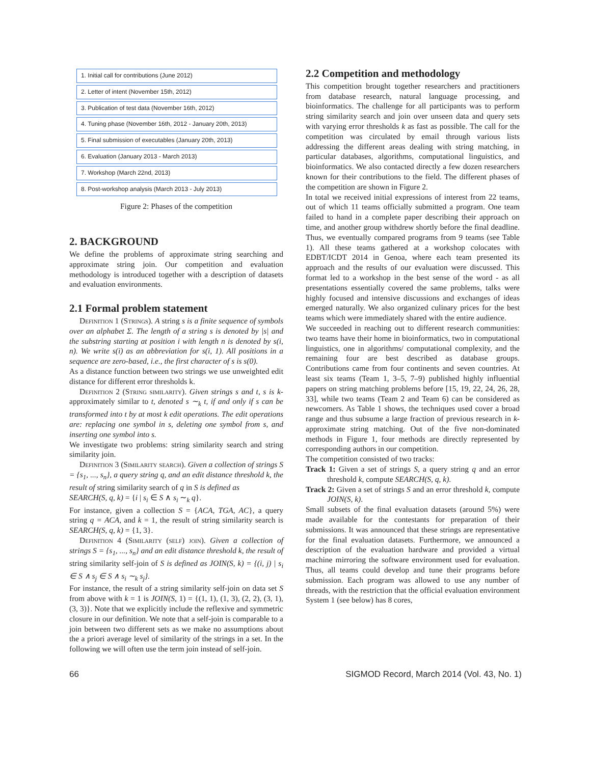1. Initial call for contributions (June 2012)
2. Letter of intent (November 15th, 2012)
3. Publication of test data (November 16th, 2012)
4. Tuning phase (November 16th, 2012 - January 20th, 2013)
5. Final submission of executables (January 20th, 2013)
6. Evaluation (January 2013 - March 2013)
7. Workshop (March 22nd, 2013)
8. Post-workshop analysis (March 2013 - July 2013)
Figure 2: Phases of the competition
2. BACKGROUND
We define the problems of approximate string searching and approximate string join. Our competition and evaluation methodology is introduced together with a description of datasets and evaluation environments.
2.1 Formal problem statement
Definition 1 (Strings). A string s is a finite sequence of symbols over an alphabet Σ. The length of a string s is denoted by |s| and the substring starting at position i with length n is denoted by s(i, n). We write s(i) as an abbreviation for s(i, 1). All positions in a sequence are zero-based, i.e., the first character of s is s(0).
As a distance function between two strings we use unweighted edit distance for different error thresholds k.
Definition 2 (String similarity). Given strings s and t, s is k-approximately similar to t, denoted s ∼<sub>k</sub> t, if and only if s can be transformed into t by at most k edit operations. The edit operations are: replacing one symbol in s, deleting one symbol from s, and inserting one symbol into s.
We investigate two problems: string similarity search and string similarity join.
Definition 3 (Similarity search). Given a collection of strings S = {s<sub>1</sub>, ..., s<sub>n</sub>}, a query string q, and an edit distance threshold k, the result of string similarity search of q in S is defined as
SEARCH(S, q, k) = {i | s<sub>i</sub> ∈ S ∧ s<sub>i</sub> ∼<sub>k</sub> q}.
For instance, given a collection S = {ACA, TGA, AC}, a query string q = ACA, and k = 1, the result of string similarity search is SEARCH(S, q, k) = {1, 3}.
Definition 4 (Similarity (self) join). Given a collection of strings S = {s<sub>1</sub>, ..., s<sub>n</sub>} and an edit distance threshold k, the result of string similarity self-join of S is defined as JOIN(S, k) = {(i, j) | s<sub>i</sub> ∈ S ∧ s<sub>j</sub> ∈ S ∧ s<sub>i</sub> ∼<sub>k</sub> s<sub>j</sub>}.
For instance, the result of a string similarity self-join on data set S from above with k = 1 is JOIN(S, 1) = {(1, 1), (1, 3), (2, 2), (3, 1), (3, 3)}. Note that we explicitly include the reflexive and symmetric closure in our definition. We note that a self-join is comparable to a join between two different sets as we make no assumptions about the a priori average level of similarity of the strings in a set. In the following we will often use the term join instead of self-join.
2.2 Competition and methodology
This competition brought together researchers and practitioners from database research, natural language processing, and bioinformatics. The challenge for all participants was to perform string similarity search and join over unseen data and query sets with varying error thresholds k as fast as possible. The call for the competition was circulated by email through various lists addressing the different areas dealing with string matching, in particular databases, algorithms, computational linguistics, and bioinformatics. We also contacted directly a few dozen researchers known for their contributions to the field. The different phases of the competition are shown in Figure 2.
In total we received initial expressions of interest from 22 teams, out of which 11 teams officially submitted a program. One team failed to hand in a complete paper describing their approach on time, and another group withdrew shortly before the final deadline. Thus, we eventually compared programs from 9 teams (see Table 1). All these teams gathered at a workshop colocates with EDBT/ICDT 2014 in Genoa, where each team presented its approach and the results of our evaluation were discussed. This format led to a workshop in the best sense of the word - as all presentations essentially covered the same problems, talks were highly focused and intensive discussions and exchanges of ideas emerged naturally. We also organized culinary prices for the best teams which were immediately shared with the entire audience.
We succeeded in reaching out to different research communities: two teams have their home in bioinformatics, two in computational linguistics, one in algorithms/ computational complexity, and the remaining four are best described as database groups. Contributions came from four continents and seven countries. At least six teams (Team 1, 3–5, 7–9) published highly influential papers on string matching problems before [15, 19, 22, 24, 26, 28, 33], while two teams (Team 2 and Team 6) can be considered as newcomers. As Table 1 shows, the techniques used cover a broad range and thus subsume a large fraction of previous research in k-approximate string matching. Out of the five non-dominated methods in Figure 1, four methods are directly represented by corresponding authors in our competition.
The competition consisted of two tracks:
Track 1: Given a set of strings S, a query string q and an error threshold k, compute SEARCH(S, q, k).
Track 2: Given a set of strings S and an error threshold k, compute JOIN(S, k).
Small subsets of the final evaluation datasets (around 5%) were made available for the contestants for preparation of their submissions. It was announced that these strings are representative for the final evaluation datasets. Furthermore, we announced a description of the evaluation hardware and provided a virtual machine mirroring the software environment used for evaluation. Thus, all teams could develop and tune their programs before submission. Each program was allowed to use any number of threads, with the restriction that the official evaluation environment System 1 (see below) has 8 cores,
66 SIGMOD Record, March 2014 (Vol. 43, No. 1)